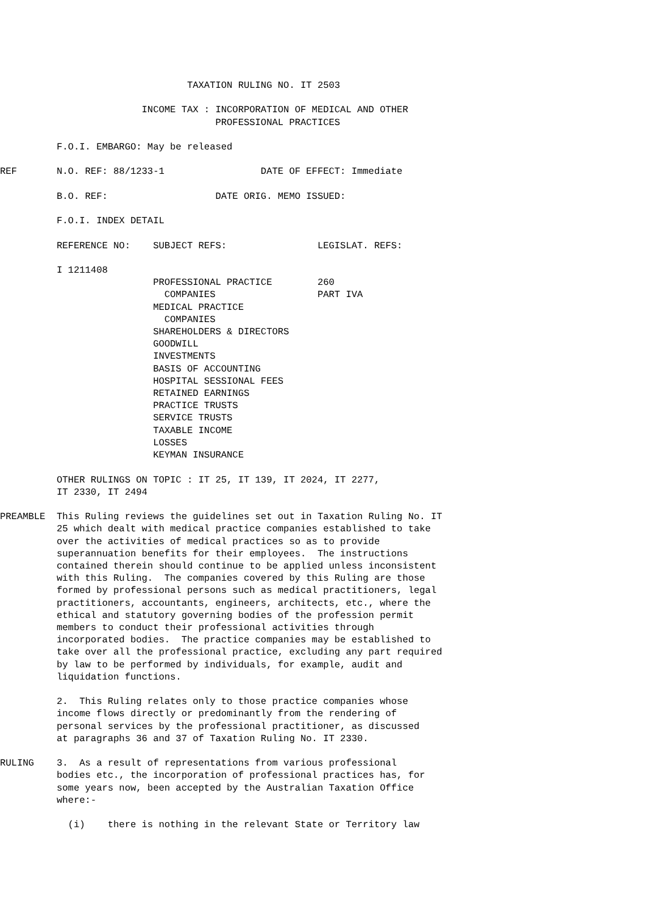TAXATION RULING NO. IT 2503

                         INCOME TAX : INCORPORATION OF MEDICAL AND OTHER
                                      PROFESSIONAL PRACTICES

          F.O.I. EMBARGO: May be released

REF       N.O. REF: 88/1233-1                 DATE OF EFFECT: Immediate

          B.O. REF:                   DATE ORIG. MEMO ISSUED:

          F.O.I. INDEX DETAIL

          REFERENCE NO:    SUBJECT REFS:                LEGISLAT. REFS:

          I 1211408
                           PROFESSIONAL PRACTICE        260
                             COMPANIES                  PART IVA
                           MEDICAL PRACTICE
                             COMPANIES
                           SHAREHOLDERS & DIRECTORS
                           GOODWILL
                           INVESTMENTS
                           BASIS OF ACCOUNTING
                           HOSPITAL SESSIONAL FEES
                           RETAINED EARNINGS
                           PRACTICE TRUSTS
                           SERVICE TRUSTS
                           TAXABLE INCOME
                           LOSSES
                           KEYMAN INSURANCE

          OTHER RULINGS ON TOPIC : IT 25, IT 139, IT 2024, IT 2277,
          IT 2330, IT 2494

PREAMBLE  This Ruling reviews the guidelines set out in Taxation Ruling No. IT
          25 which dealt with medical practice companies established to take
          over the activities of medical practices so as to provide
          superannuation benefits for their employees.  The instructions
          contained therein should continue to be applied unless inconsistent
          with this Ruling.  The companies covered by this Ruling are those
          formed by professional persons such as medical practitioners, legal
          practitioners, accountants, engineers, architects, etc., where the
          ethical and statutory governing bodies of the profession permit
          members to conduct their professional activities through
          incorporated bodies.  The practice companies may be established to
          take over all the professional practice, excluding any part required
          by law to be performed by individuals, for example, audit and
          liquidation functions.

          2.  This Ruling relates only to those practice companies whose
          income flows directly or predominantly from the rendering of
          personal services by the professional practitioner, as discussed
          at paragraphs 36 and 37 of Taxation Ruling No. IT 2330.

RULING    3.  As a result of representations from various professional
          bodies etc., the incorporation of professional practices has, for
          some years now, been accepted by the Australian Taxation Office
          where:-

            (i)    there is nothing in the relevant State or Territory law